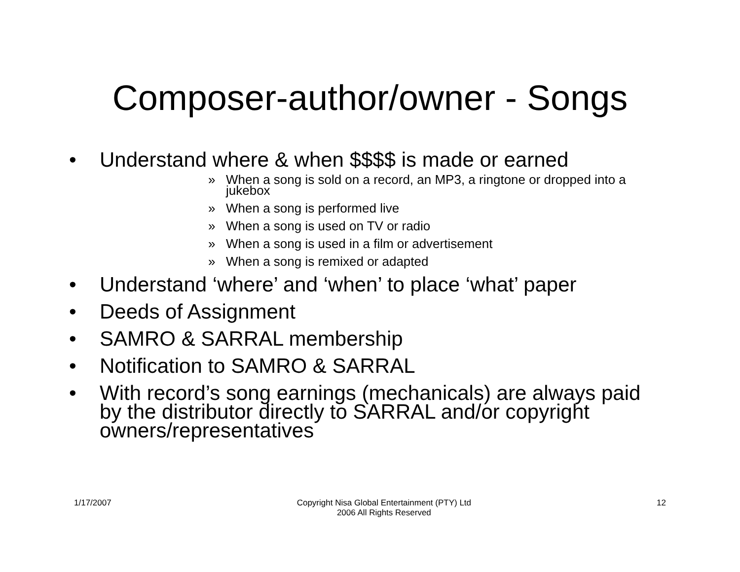Composer-author/owner - Songs
• Understand where & when $$$$ is made or earned
» When a song is sold on a record, an MP3, a ringtone or dropped into a jukebox
» When a song is performed live
» When a song is used on TV or radio
» When a song is used in a film or advertisement
» When a song is remixed or adapted
• Understand ‘where’ and ‘when’ to place ‘what’ paper
• Deeds of Assignment
• SAMRO & SARRAL membership
• Notification to SAMRO & SARRAL
• With record’s song earnings (mechanicals) are always paid by the distributor directly to SARRAL and/or copyright owners/representatives
1/17/2007 Copyright Nisa Global Entertainment (PTY) Ltd
2006 All Rights Reserved
12